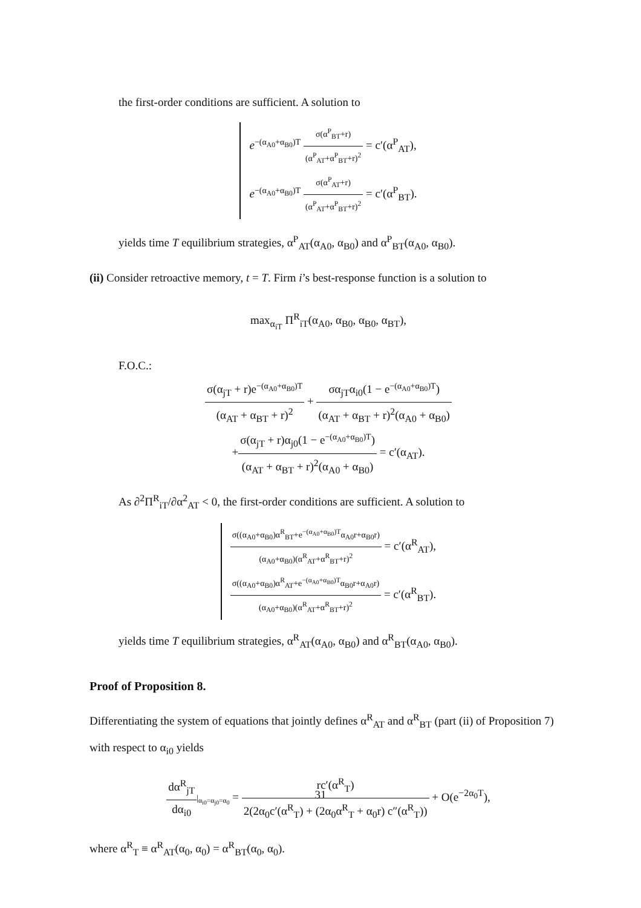the first-order conditions are sufficient. A solution to
e<sup>−(α<sub>A0</sub>+α<sub>B0</sub>)T</sup> σ(α<sup>P</sup><sub>BT</sub>+r) (α<sup>P</sup><sub>AT</sub>+α<sup>P</sup><sub>BT</sub>+r)<sup>2</sup> = c′(α<sup>P</sup><sub>AT</sub>),
e<sup>−(α<sub>A0</sub>+α<sub>B0</sub>)T</sup> σ(α<sup>P</sup><sub>AT</sub>+r) (α<sup>P</sup><sub>AT</sub>+α<sup>P</sup><sub>BT</sub>+r)<sup>2</sup> = c′(α<sup>P</sup><sub>BT</sub>).
yields time T equilibrium strategies, α<sup>P</sup><sub>AT</sub>(α<sub>A0</sub>, α<sub>B0</sub>) and α<sup>P</sup><sub>BT</sub>(α<sub>A0</sub>, α<sub>B0</sub>).
(ii) Consider retroactive memory, t = T. Firm i’s best-response function is a solution to
max<sub>α<sub>iT</sub></sub> Π<sup>R</sup><sub>iT</sub>(α<sub>A0</sub>, α<sub>B0</sub>, α<sub>B0</sub>, α<sub>BT</sub>),
F.O.C.:
σ(α<sub>jT</sub> + r)e<sup>−(α<sub>A0</sub>+α<sub>B0</sub>)T</sup> (α<sub>AT</sub> + α<sub>BT</sub> + r)<sup>2</sup> + σα<sub>jT</sub>α<sub>i0</sub>(1 − e<sup>−(α<sub>A0</sub>+α<sub>B0</sub>)T</sup>) (α<sub>AT</sub> + α<sub>BT</sub> + r)<sup>2</sup>(α<sub>A0</sub> + α<sub>B0</sub>)
+σ(α<sub>jT</sub> + r)α<sub>j0</sub>(1 − e<sup>−(α<sub>A0</sub>+α<sub>B0</sub>)T</sup>) (α<sub>AT</sub> + α<sub>BT</sub> + r)<sup>2</sup>(α<sub>A0</sub> + α<sub>B0</sub>) = c′(α<sub>AT</sub>).
As ∂<sup>2</sup>Π<sup>R</sup><sub>iT</sub>/∂α<sup>2</sup><sub>AT</sub> < 0, the first-order conditions are sufficient. A solution to
σ((α<sub>A0</sub>+α<sub>B0</sub>)α<sup>R</sup><sub>BT</sub>+e<sup>−(α<sub>A0</sub>+α<sub>B0</sub>)T</sup>α<sub>A0</sub>r+α<sub>B0</sub>r) (α<sub>A0</sub>+α<sub>B0</sub>)(α<sup>R</sup><sub>AT</sub>+α<sup>R</sup><sub>BT</sub>+r)<sup>2</sup> = c′(α<sup>R</sup><sub>AT</sub>),
σ((α<sub>A0</sub>+α<sub>B0</sub>)α<sup>R</sup><sub>AT</sub>+e<sup>−(α<sub>A0</sub>+α<sub>B0</sub>)T</sup>α<sub>B0</sub>r+α<sub>A0</sub>r) (α<sub>A0</sub>+α<sub>B0</sub>)(α<sup>R</sup><sub>AT</sub>+α<sup>R</sup><sub>BT</sub>+r)<sup>2</sup> = c′(α<sup>R</sup><sub>BT</sub>).
yields time T equilibrium strategies, α<sup>R</sup><sub>AT</sub>(α<sub>A0</sub>, α<sub>B0</sub>) and α<sup>R</sup><sub>BT</sub>(α<sub>A0</sub>, α<sub>B0</sub>).
Proof of Proposition 8.
Differentiating the system of equations that jointly defines α<sup>R</sup><sub>AT</sub> and α<sup>R</sup><sub>BT</sub> (part (ii) of Proposition 7) with respect to α<sub>i0</sub> yields
dα<sup>R</sup><sub>jT</sub> dα<sub>i0</sub>|<sub>α<sub>i0</sub>=α<sub>j0</sub>=α<sub>0</sub></sub> = rc′(α<sup>R</sup><sub>T</sub>) 2(2α<sub>0</sub>c′(α<sup>R</sup><sub>T</sub>) + (2α<sub>0</sub>α<sup>R</sup><sub>T</sub> + α<sub>0</sub>r) c″(α<sup>R</sup><sub>T</sub>)) + O(e<sup>−2α<sub>0</sub>T</sup>),
where α<sup>R</sup><sub>T</sub> ≡ α<sup>R</sup><sub>AT</sub>(α<sub>0</sub>, α<sub>0</sub>) = α<sup>R</sup><sub>BT</sub>(α<sub>0</sub>, α<sub>0</sub>).
31